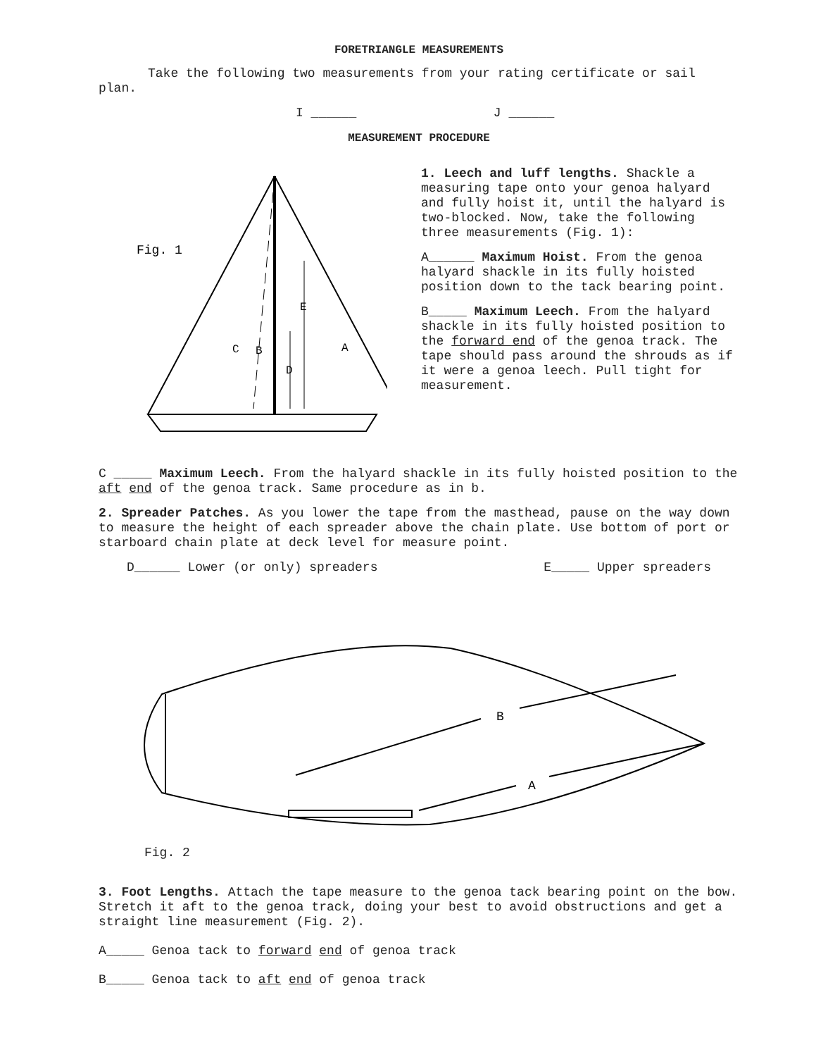FORETRIANGLE MEASUREMENTS
Take the following two measurements from your rating certificate or sail plan.
I ______ J ______
MEASUREMENT PROCEDURE
Fig. 1
C
B
D
E
A
1. Leech and luff lengths. Shackle a measuring tape onto your genoa halyard and fully hoist it, until the halyard is two-blocked. Now, take the following three measurements (Fig. 1):
A______ Maximum Hoist. From the genoa halyard shackle in its fully hoisted position down to the tack bearing point.
B_____ Maximum Leech. From the halyard shackle in its fully hoisted position to the forward end of the genoa track. The tape should pass around the shrouds as if it were a genoa leech. Pull tight for measurement.
C _____ Maximum Leech. From the halyard shackle in its fully hoisted position to the aft end of the genoa track. Same procedure as in b.
2. Spreader Patches. As you lower the tape from the masthead, pause on the way down to measure the height of each spreader above the chain plate. Use bottom of port or starboard chain plate at deck level for measure point.
D______ Lower (or only) spreaders E_____ Upper spreaders
B
A
Fig. 2
3. Foot Lengths. Attach the tape measure to the genoa tack bearing point on the bow. Stretch it aft to the genoa track, doing your best to avoid obstructions and get a straight line measurement (Fig. 2).
A_____ Genoa tack to forward end of genoa track
B_____ Genoa tack to aft end of genoa track